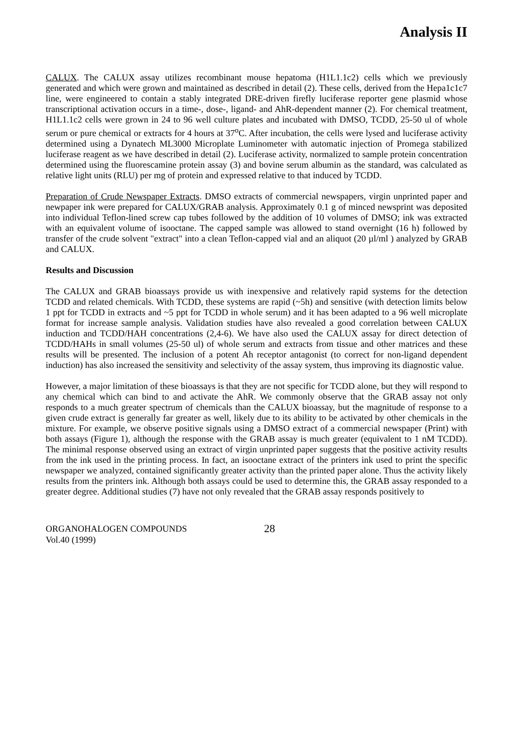Analysis II
CALUX. The CALUX assay utilizes recombinant mouse hepatoma (H1L1.1c2) cells which we previously generated and which were grown and maintained as described in detail (2). These cells, derived from the Hepa1c1c7 line, were engineered to contain a stably integrated DRE-driven firefly luciferase reporter gene plasmid whose transcriptional activation occurs in a time-, dose-, ligand- and AhR-dependent manner (2). For chemical treatment, H1L1.1c2 cells were grown in 24 to 96 well culture plates and incubated with DMSO, TCDD, 25-50 ul of whole serum or pure chemical or extracts for 4 hours at 37<sup>o</sup>C. After incubation, the cells were lysed and luciferase activity determined using a Dynatech ML3000 Microplate Luminometer with automatic injection of Promega stabilized luciferase reagent as we have described in detail (2). Luciferase activity, normalized to sample protein concentration determined using the fluorescamine protein assay (3) and bovine serum albumin as the standard, was calculated as relative light units (RLU) per mg of protein and expressed relative to that induced by TCDD.
Preparation of Crude Newspaper Extracts. DMSO extracts of commercial newspapers, virgin unprinted paper and newpaper ink were prepared for CALUX/GRAB analysis. Approximately 0.1 g of minced newsprint was deposited into individual Teflon-lined screw cap tubes followed by the addition of 10 volumes of DMSO; ink was extracted with an equivalent volume of isooctane. The capped sample was allowed to stand overnight (16 h) followed by transfer of the crude solvent "extract" into a clean Teflon-capped vial and an aliquot (20 µl/ml ) analyzed by GRAB and CALUX.
Results and Discussion
The CALUX and GRAB bioassays provide us with inexpensive and relatively rapid systems for the detection TCDD and related chemicals. With TCDD, these systems are rapid (~5h) and sensitive (with detection limits below 1 ppt for TCDD in extracts and ~5 ppt for TCDD in whole serum) and it has been adapted to a 96 well microplate format for increase sample analysis. Validation studies have also revealed a good correlation between CALUX induction and TCDD/HAH concentrations (2,4-6). We have also used the CALUX assay for direct detection of TCDD/HAHs in small volumes (25-50 ul) of whole serum and extracts from tissue and other matrices and these results will be presented. The inclusion of a potent Ah receptor antagonist (to correct for non-ligand dependent induction) has also increased the sensitivity and selectivity of the assay system, thus improving its diagnostic value.
However, a major limitation of these bioassays is that they are not specific for TCDD alone, but they will respond to any chemical which can bind to and activate the AhR. We commonly observe that the GRAB assay not only responds to a much greater spectrum of chemicals than the CALUX bioassay, but the magnitude of response to a given crude extract is generally far greater as well, likely due to its ability to be activated by other chemicals in the mixture. For example, we observe positive signals using a DMSO extract of a commercial newspaper (Print) with both assays (Figure 1), although the response with the GRAB assay is much greater (equivalent to 1 nM TCDD). The minimal response observed using an extract of virgin unprinted paper suggests that the positive activity results from the ink used in the printing process. In fact, an isooctane extract of the printers ink used to print the specific newspaper we analyzed, contained significantly greater activity than the printed paper alone. Thus the activity likely results from the printers ink. Although both assays could be used to determine this, the GRAB assay responded to a greater degree. Additional studies (7) have not only revealed that the GRAB assay responds positively to
ORGANOHALOGEN COMPOUNDS
Vol.40 (1999)
28